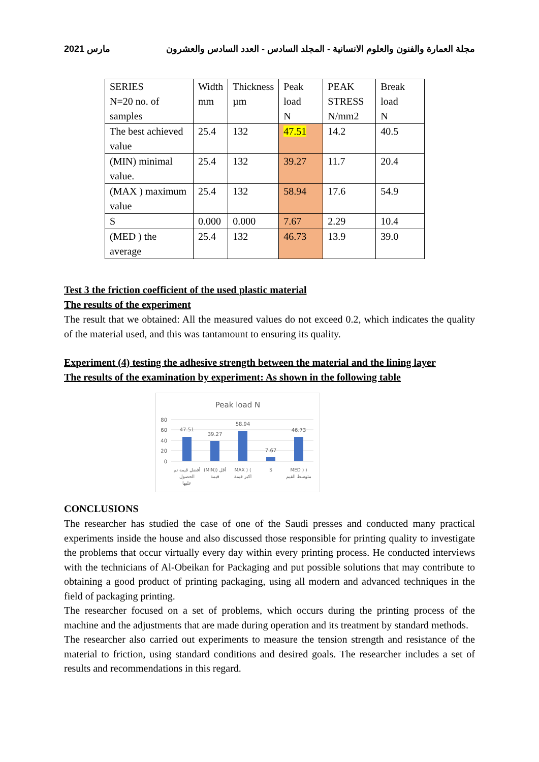2021 مارس مجلة العمارة والفنون والعلوم الانسانية - المجلد السادس - العدد السادس والعشرون
| SERIES N=20 no. of samples | Width mm | Thickness µm | Peak load N | PEAK STRESS N/mm2 | Break load N |
| The best achieved value | 25.4 | 132 | 47.51 | 14.2 | 40.5 |
| (MIN) minimal value. | 25.4 | 132 | 39.27 | 11.7 | 20.4 |
| (MAX ) maximum value | 25.4 | 132 | 58.94 | 17.6 | 54.9 |
| S | 0.000 | 0.000 | 7.67 | 2.29 | 10.4 |
| (MED ) the average | 25.4 | 132 | 46.73 | 13.9 | 39.0 |
Test 3 the friction coefficient of the used plastic material
The results of the experiment
The result that we obtained: All the measured values do not exceed 0.2, which indicates the quality of the material used, and this was tantamount to ensuring its quality.
Experiment (4) testing the adhesive strength between the material and the lining layer
The results of the examination by experiment: As shown in the following table
Peak load N
80
60
40
20
0
47.51
39.27
58.94
7.67
46.73
أفضل قيمة تم
الحصول
عليها
(MIN)) أقل
قيمة
MAX ) (
اكبر قيمة
S
MED ) )
متوسط القيم
CONCLUSIONS
The researcher has studied the case of one of the Saudi presses and conducted many practical experiments inside the house and also discussed those responsible for printing quality to investigate the problems that occur virtually every day within every printing process. He conducted interviews with the technicians of Al-Obeikan for Packaging and put possible solutions that may contribute to obtaining a good product of printing packaging, using all modern and advanced techniques in the field of packaging printing.
The researcher focused on a set of problems, which occurs during the printing process of the machine and the adjustments that are made during operation and its treatment by standard methods.
The researcher also carried out experiments to measure the tension strength and resistance of the material to friction, using standard conditions and desired goals. The researcher includes a set of results and recommendations in this regard.